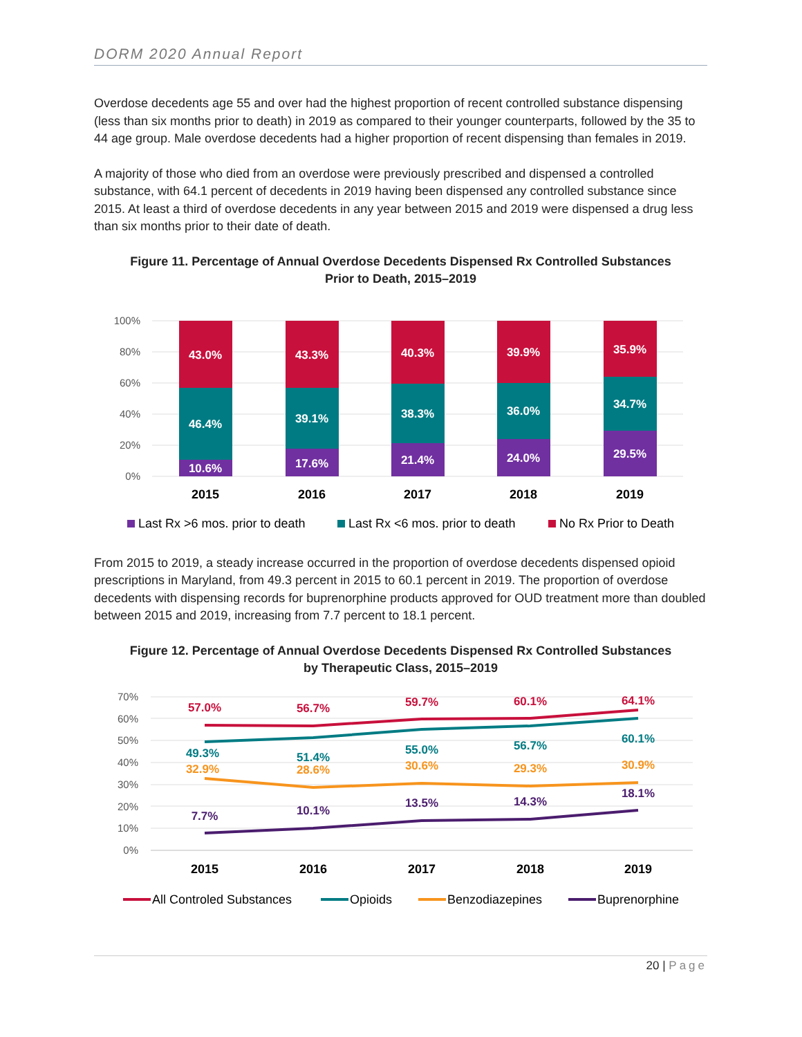DORM 2020 Annual Report
Overdose decedents age 55 and over had the highest proportion of recent controlled substance dispensing (less than six months prior to death) in 2019 as compared to their younger counterparts, followed by the 35 to 44 age group. Male overdose decedents had a higher proportion of recent dispensing than females in 2019.
A majority of those who died from an overdose were previously prescribed and dispensed a controlled substance, with 64.1 percent of decedents in 2019 having been dispensed any controlled substance since 2015. At least a third of overdose decedents in any year between 2015 and 2019 were dispensed a drug less than six months prior to their date of death.
Figure 11. Percentage of Annual Overdose Decedents Dispensed Rx Controlled Substances
Prior to Death, 2015–2019
100%
80%
60%
40%
20%
0%
43.0%
46.4%
10.6%
43.3%
39.1%
17.6%
40.3%
38.3%
21.4%
39.9%
36.0%
24.0%
35.9%
34.7%
29.5%
2015
2016
2017
2018
2019
Last Rx >6 mos. prior to death
Last Rx <6 mos. prior to death
No Rx Prior to Death
From 2015 to 2019, a steady increase occurred in the proportion of overdose decedents dispensed opioid prescriptions in Maryland, from 49.3 percent in 2015 to 60.1 percent in 2019. The proportion of overdose decedents with dispensing records for buprenorphine products approved for OUD treatment more than doubled between 2015 and 2019, increasing from 7.7 percent to 18.1 percent.
Figure 12. Percentage of Annual Overdose Decedents Dispensed Rx Controlled Substances
by Therapeutic Class, 2015–2019
70%
60%
50%
40%
30%
20%
10%
0%
57.0%
56.7%
59.7%
60.1%
64.1%
49.3%
51.4%
55.0%
56.7%
60.1%
32.9%
28.6%
30.6%
29.3%
30.9%
7.7%
10.1%
13.5%
14.3%
18.1%
2015
2016
2017
2018
2019
All Controled Substances
Opioids
Benzodiazepines
Buprenorphine
20 | Page